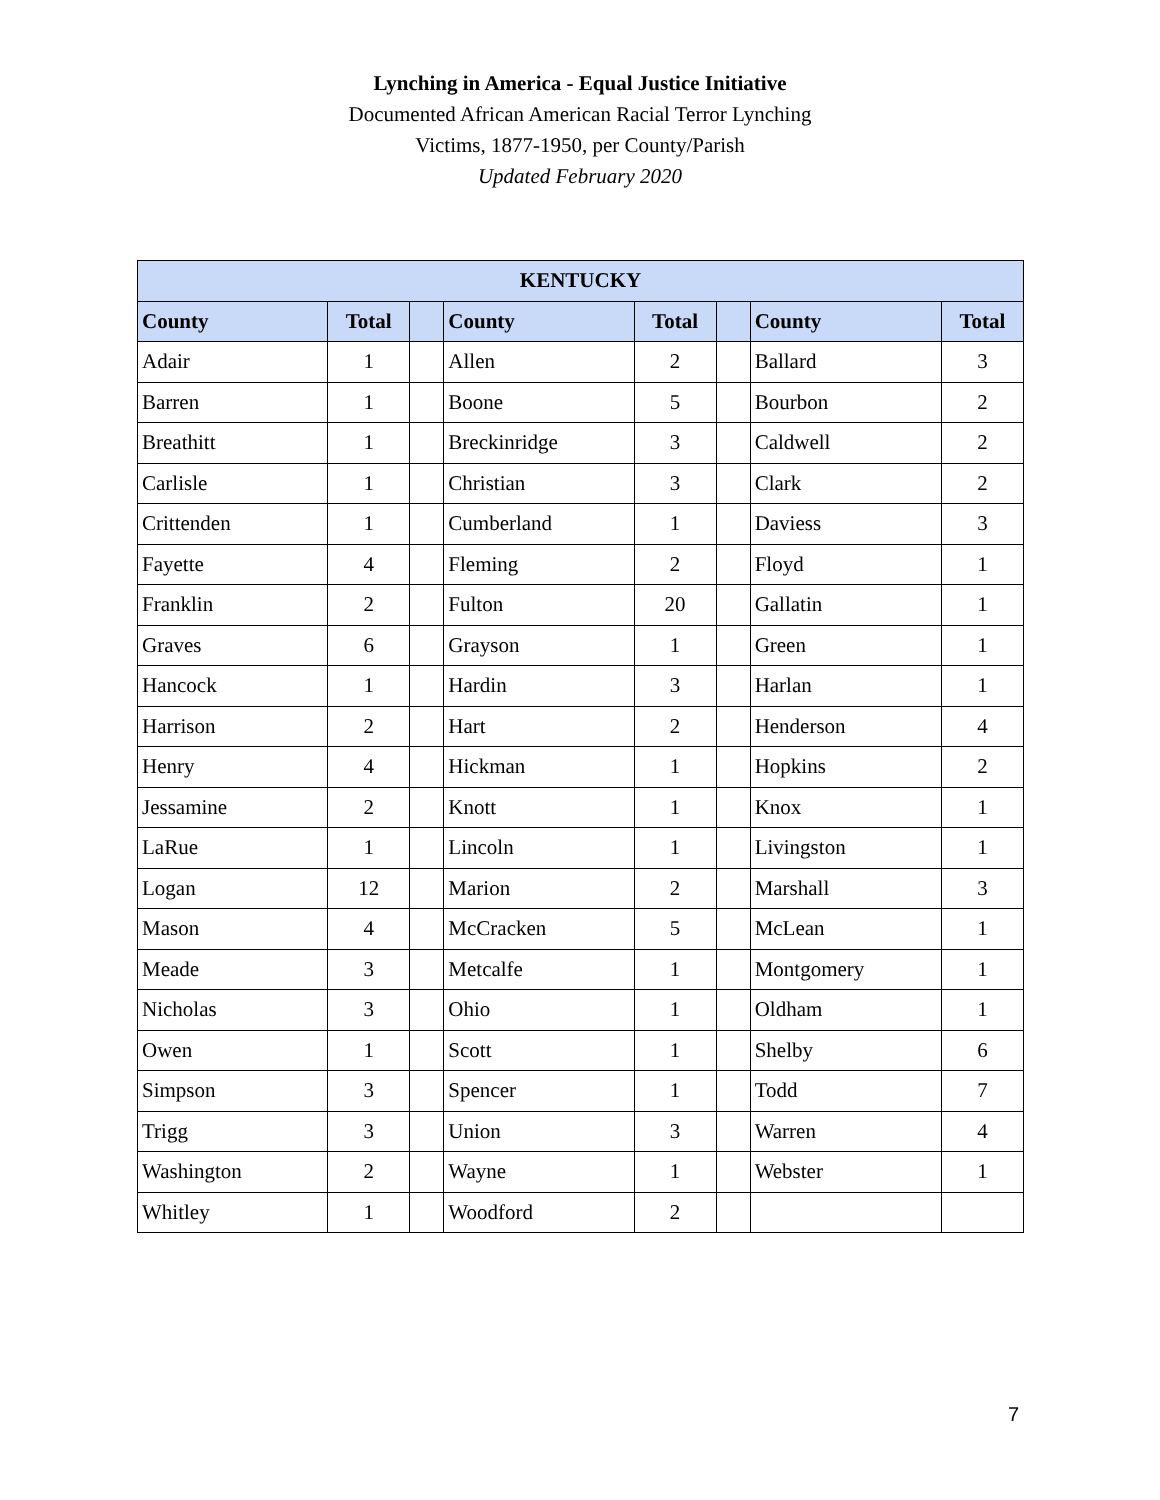Lynching in America - Equal Justice Initiative
Documented African American Racial Terror Lynching
Victims, 1877-1950, per County/Parish
Updated February 2020
| KENTUCKY | | | | | | | |
| --- | --- | --- | --- | --- | --- | --- | --- |
| County | Total | | County | Total | | County | Total |
| Adair | 1 | | Allen | 2 | | Ballard | 3 |
| Barren | 1 | | Boone | 5 | | Bourbon | 2 |
| Breathitt | 1 | | Breckinridge | 3 | | Caldwell | 2 |
| Carlisle | 1 | | Christian | 3 | | Clark | 2 |
| Crittenden | 1 | | Cumberland | 1 | | Daviess | 3 |
| Fayette | 4 | | Fleming | 2 | | Floyd | 1 |
| Franklin | 2 | | Fulton | 20 | | Gallatin | 1 |
| Graves | 6 | | Grayson | 1 | | Green | 1 |
| Hancock | 1 | | Hardin | 3 | | Harlan | 1 |
| Harrison | 2 | | Hart | 2 | | Henderson | 4 |
| Henry | 4 | | Hickman | 1 | | Hopkins | 2 |
| Jessamine | 2 | | Knott | 1 | | Knox | 1 |
| LaRue | 1 | | Lincoln | 1 | | Livingston | 1 |
| Logan | 12 | | Marion | 2 | | Marshall | 3 |
| Mason | 4 | | McCracken | 5 | | McLean | 1 |
| Meade | 3 | | Metcalfe | 1 | | Montgomery | 1 |
| Nicholas | 3 | | Ohio | 1 | | Oldham | 1 |
| Owen | 1 | | Scott | 1 | | Shelby | 6 |
| Simpson | 3 | | Spencer | 1 | | Todd | 7 |
| Trigg | 3 | | Union | 3 | | Warren | 4 |
| Washington | 2 | | Wayne | 1 | | Webster | 1 |
| Whitley | 1 | | Woodford | 2 | | | |
7